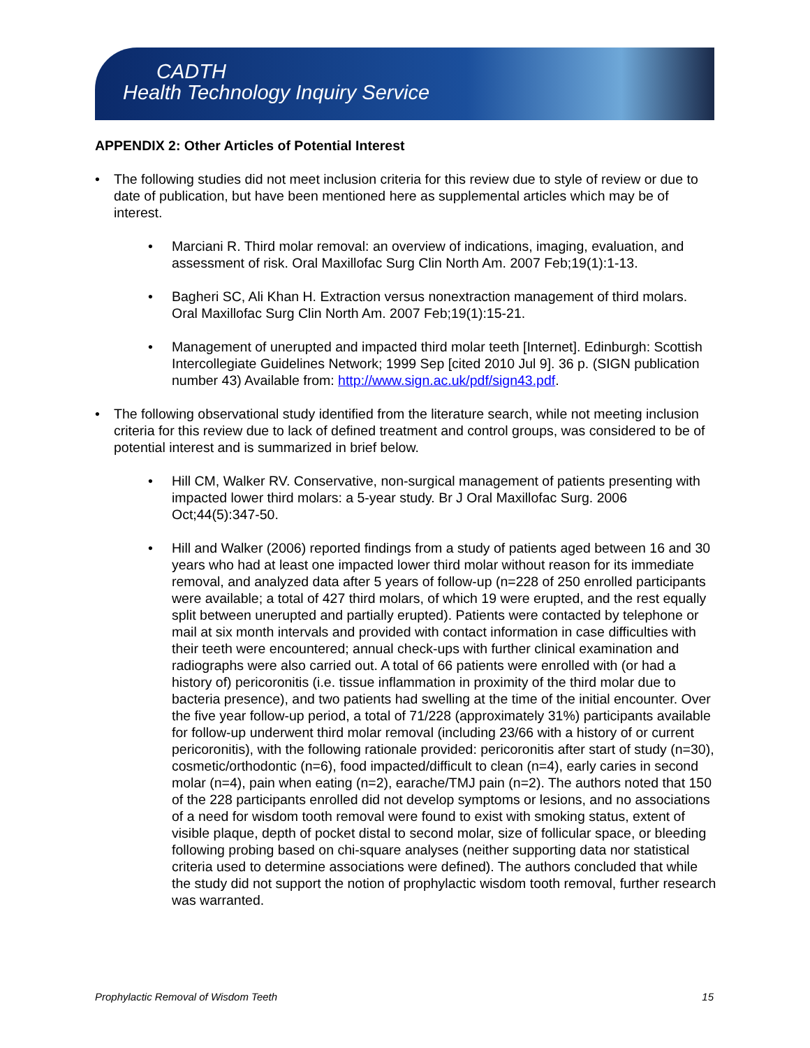CADTH
Health Technology Inquiry Service
APPENDIX 2: Other Articles of Potential Interest
• The following studies did not meet inclusion criteria for this review due to style of review or due to date of publication, but have been mentioned here as supplemental articles which may be of interest.
• Marciani R. Third molar removal: an overview of indications, imaging, evaluation, and assessment of risk. Oral Maxillofac Surg Clin North Am. 2007 Feb;19(1):1-13.
• Bagheri SC, Ali Khan H. Extraction versus nonextraction management of third molars. Oral Maxillofac Surg Clin North Am. 2007 Feb;19(1):15-21.
• Management of unerupted and impacted third molar teeth [Internet]. Edinburgh: Scottish Intercollegiate Guidelines Network; 1999 Sep [cited 2010 Jul 9]. 36 p. (SIGN publication number 43) Available from: http://www.sign.ac.uk/pdf/sign43.pdf.
• The following observational study identified from the literature search, while not meeting inclusion criteria for this review due to lack of defined treatment and control groups, was considered to be of potential interest and is summarized in brief below.
• Hill CM, Walker RV. Conservative, non-surgical management of patients presenting with impacted lower third molars: a 5-year study. Br J Oral Maxillofac Surg. 2006 Oct;44(5):347-50.
• Hill and Walker (2006) reported findings from a study of patients aged between 16 and 30 years who had at least one impacted lower third molar without reason for its immediate removal, and analyzed data after 5 years of follow-up (n=228 of 250 enrolled participants were available; a total of 427 third molars, of which 19 were erupted, and the rest equally split between unerupted and partially erupted). Patients were contacted by telephone or mail at six month intervals and provided with contact information in case difficulties with their teeth were encountered; annual check-ups with further clinical examination and radiographs were also carried out. A total of 66 patients were enrolled with (or had a history of) pericoronitis (i.e. tissue inflammation in proximity of the third molar due to bacteria presence), and two patients had swelling at the time of the initial encounter. Over the five year follow-up period, a total of 71/228 (approximately 31%) participants available for follow-up underwent third molar removal (including 23/66 with a history of or current pericoronitis), with the following rationale provided: pericoronitis after start of study (n=30), cosmetic/orthodontic (n=6), food impacted/difficult to clean (n=4), early caries in second molar (n=4), pain when eating (n=2), earache/TMJ pain (n=2). The authors noted that 150 of the 228 participants enrolled did not develop symptoms or lesions, and no associations of a need for wisdom tooth removal were found to exist with smoking status, extent of visible plaque, depth of pocket distal to second molar, size of follicular space, or bleeding following probing based on chi-square analyses (neither supporting data nor statistical criteria used to determine associations were defined). The authors concluded that while the study did not support the notion of prophylactic wisdom tooth removal, further research was warranted.
Prophylactic Removal of Wisdom Teeth 15